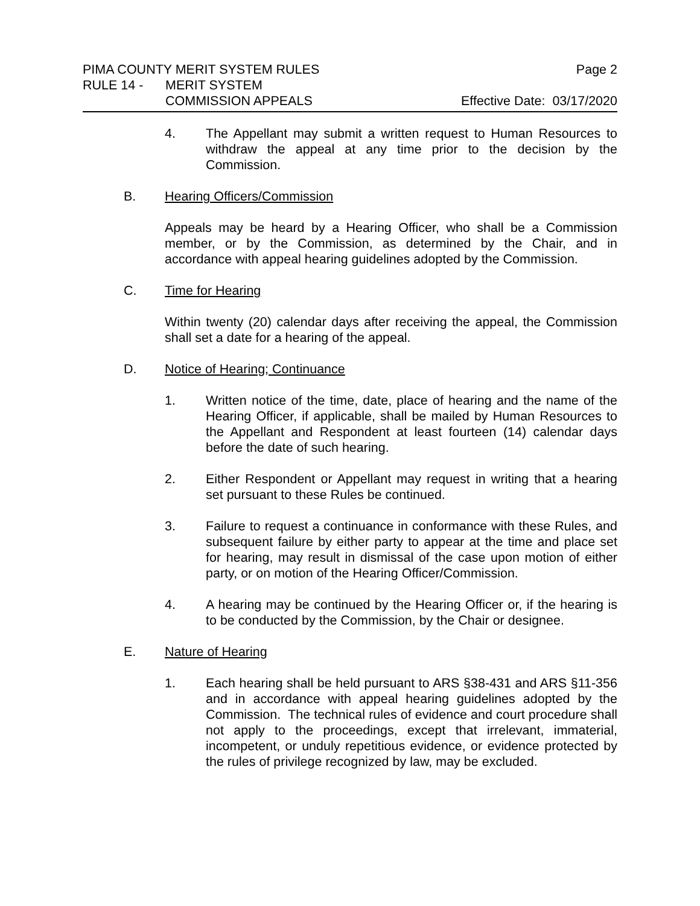PIMA COUNTY MERIT SYSTEM RULES Page 2
RULE 14 - MERIT SYSTEM
COMMISSION APPEALS Effective Date: 03/17/2020
4. The Appellant may submit a written request to Human Resources to withdraw the appeal at any time prior to the decision by the Commission.
B. Hearing Officers/Commission
Appeals may be heard by a Hearing Officer, who shall be a Commission member, or by the Commission, as determined by the Chair, and in accordance with appeal hearing guidelines adopted by the Commission.
C. Time for Hearing
Within twenty (20) calendar days after receiving the appeal, the Commission shall set a date for a hearing of the appeal.
D. Notice of Hearing; Continuance
1. Written notice of the time, date, place of hearing and the name of the Hearing Officer, if applicable, shall be mailed by Human Resources to the Appellant and Respondent at least fourteen (14) calendar days before the date of such hearing.
2. Either Respondent or Appellant may request in writing that a hearing set pursuant to these Rules be continued.
3. Failure to request a continuance in conformance with these Rules, and subsequent failure by either party to appear at the time and place set for hearing, may result in dismissal of the case upon motion of either party, or on motion of the Hearing Officer/Commission.
4. A hearing may be continued by the Hearing Officer or, if the hearing is to be conducted by the Commission, by the Chair or designee.
E. Nature of Hearing
1. Each hearing shall be held pursuant to ARS §38-431 and ARS §11-356 and in accordance with appeal hearing guidelines adopted by the Commission. The technical rules of evidence and court procedure shall not apply to the proceedings, except that irrelevant, immaterial, incompetent, or unduly repetitious evidence, or evidence protected by the rules of privilege recognized by law, may be excluded.